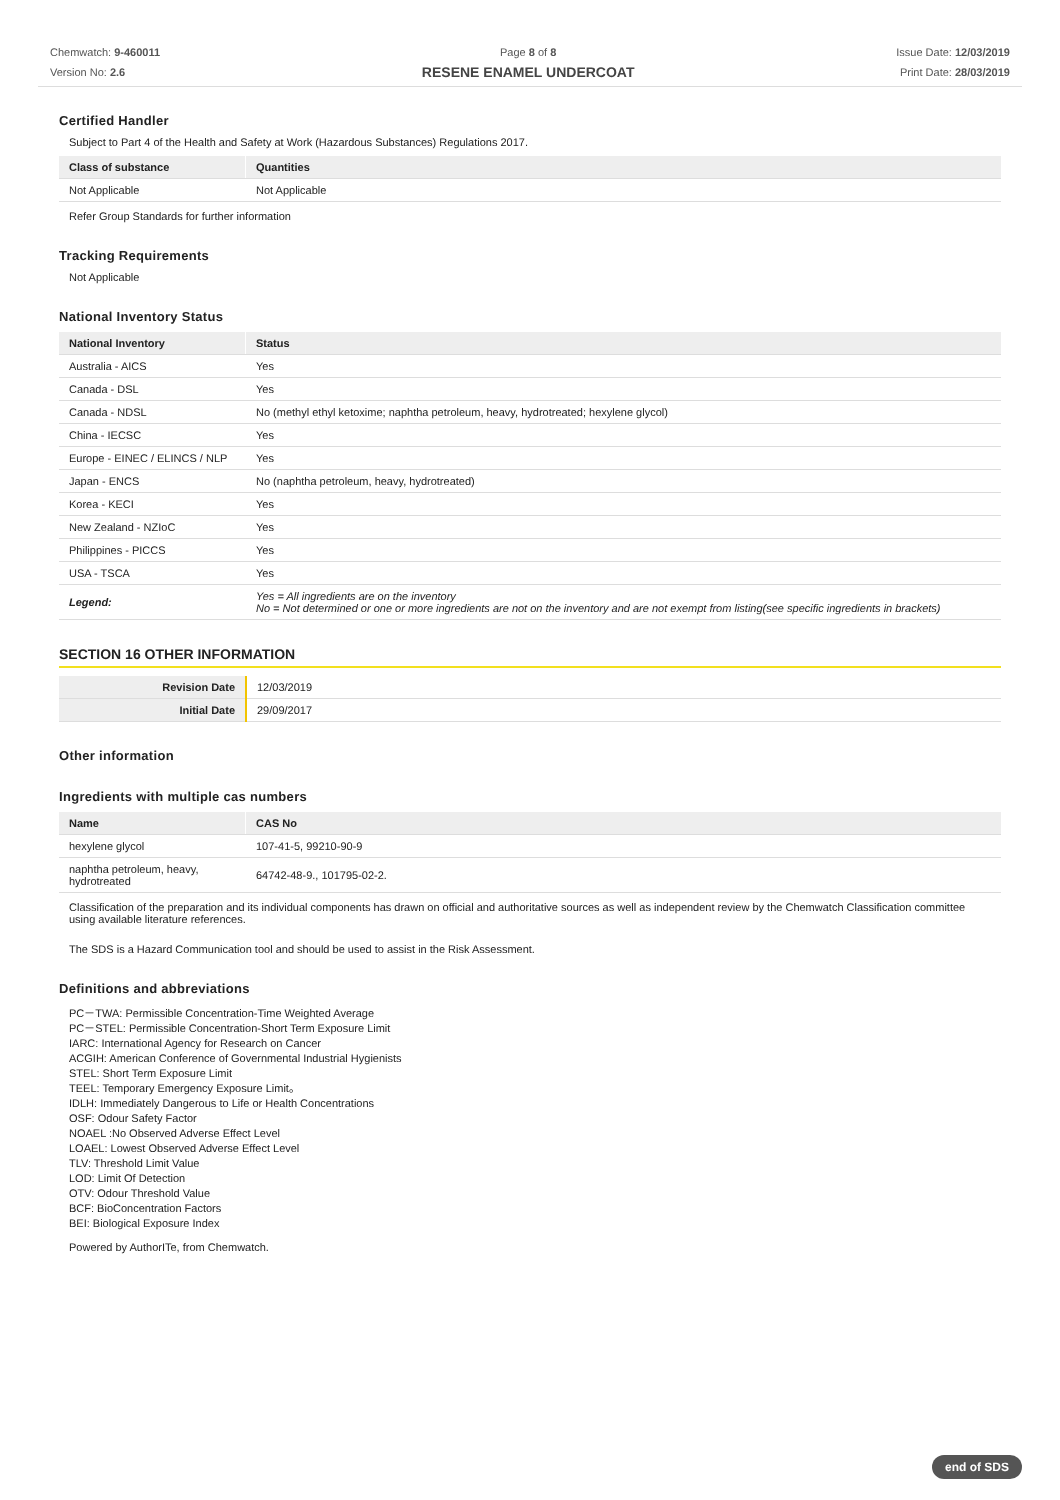Chemwatch: 9-460011
Version No: 2.6
Page 8 of 8
RESENE ENAMEL UNDERCOAT
Issue Date: 12/03/2019
Print Date: 28/03/2019
Certified Handler
Subject to Part 4 of the Health and Safety at Work (Hazardous Substances) Regulations 2017.
| Class of substance | Quantities |
| --- | --- |
| Not Applicable | Not Applicable |
Refer Group Standards for further information
Tracking Requirements
Not Applicable
National Inventory Status
| National Inventory | Status |
| --- | --- |
| Australia - AICS | Yes |
| Canada - DSL | Yes |
| Canada - NDSL | No (methyl ethyl ketoxime; naphtha petroleum, heavy, hydrotreated; hexylene glycol) |
| China - IECSC | Yes |
| Europe - EINEC / ELINCS / NLP | Yes |
| Japan - ENCS | No (naphtha petroleum, heavy, hydrotreated) |
| Korea - KECI | Yes |
| New Zealand - NZIoC | Yes |
| Philippines - PICCS | Yes |
| USA - TSCA | Yes |
| Legend: | Yes = All ingredients are on the inventory No = Not determined or one or more ingredients are not on the inventory and are not exempt from listing(see specific ingredients in brackets) |
SECTION 16 OTHER INFORMATION
| Revision Date | 12/03/2019 |
| Initial Date | 29/09/2017 |
Other information
Ingredients with multiple cas numbers
| Name | CAS No |
| --- | --- |
| hexylene glycol | 107-41-5, 99210-90-9 |
| naphtha petroleum, heavy, hydrotreated | 64742-48-9., 101795-02-2. |
Classification of the preparation and its individual components has drawn on official and authoritative sources as well as independent review by the Chemwatch Classification committee using available literature references.
The SDS is a Hazard Communication tool and should be used to assist in the Risk Assessment.
Definitions and abbreviations
PC－TWA: Permissible Concentration-Time Weighted Average
PC－STEL: Permissible Concentration-Short Term Exposure Limit
IARC: International Agency for Research on Cancer
ACGIH: American Conference of Governmental Industrial Hygienists
STEL: Short Term Exposure Limit
TEEL: Temporary Emergency Exposure Limit。
IDLH: Immediately Dangerous to Life or Health Concentrations
OSF: Odour Safety Factor
NOAEL :No Observed Adverse Effect Level
LOAEL: Lowest Observed Adverse Effect Level
TLV: Threshold Limit Value
LOD: Limit Of Detection
OTV: Odour Threshold Value
BCF: BioConcentration Factors
BEI: Biological Exposure Index
Powered by AuthorITe, from Chemwatch.
end of SDS